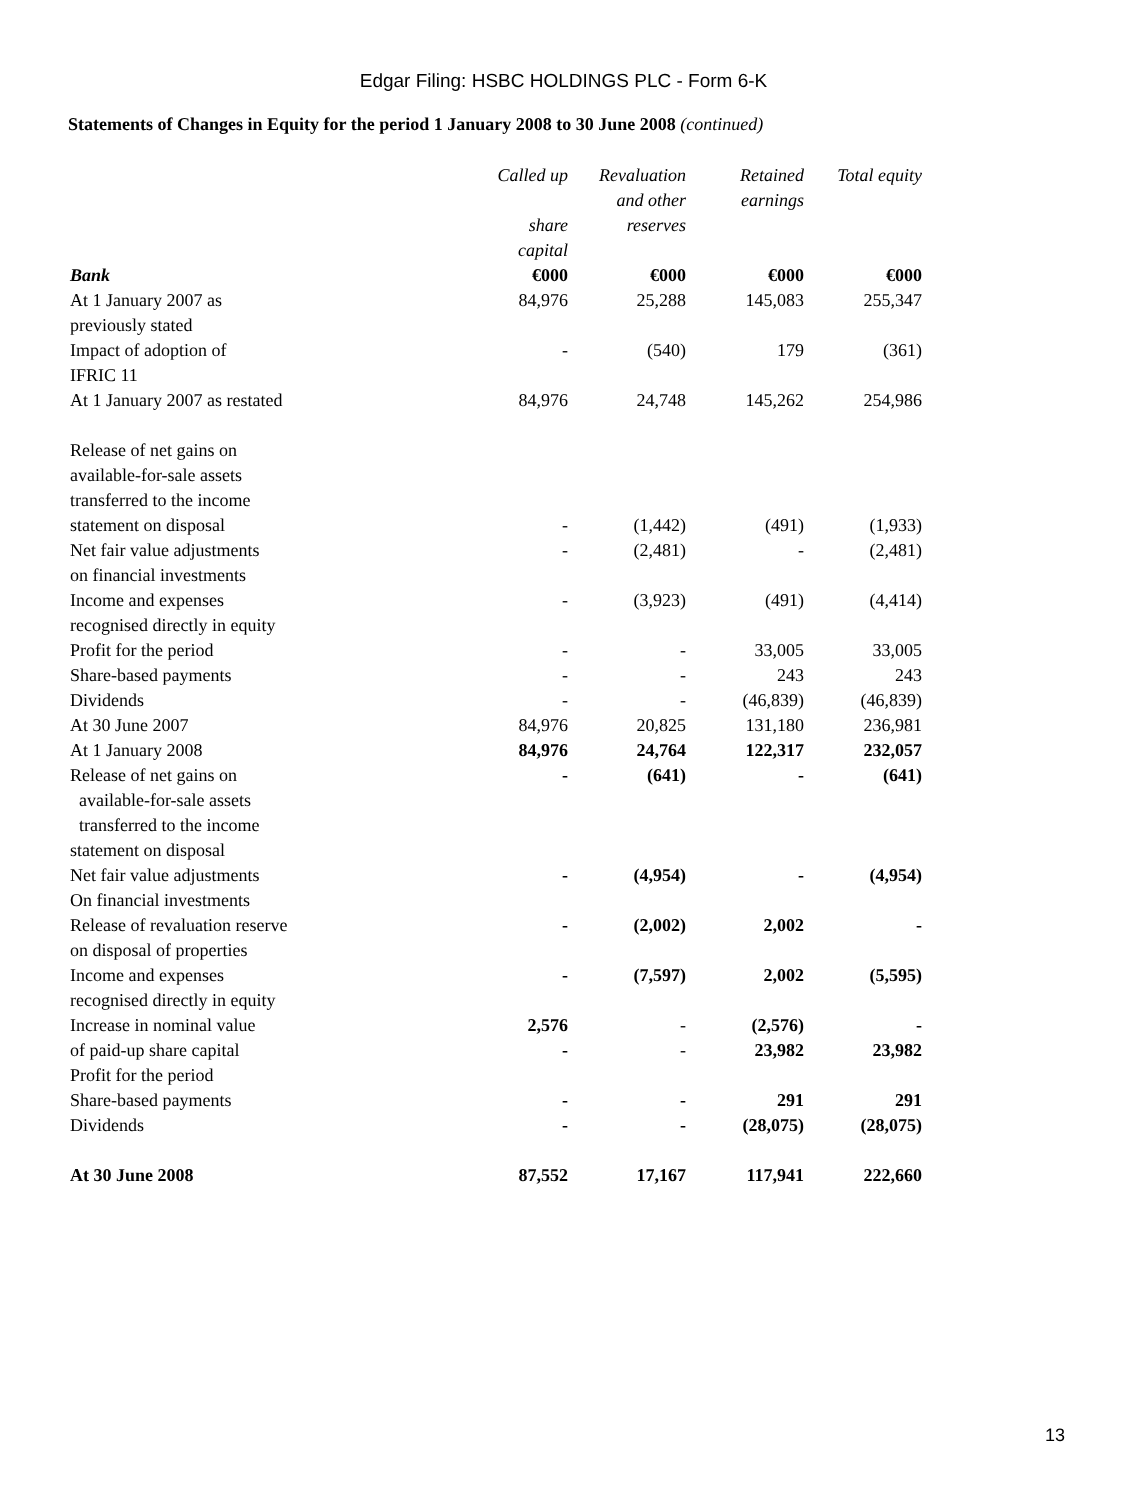Edgar Filing: HSBC HOLDINGS PLC - Form 6-K
Statements of Changes in Equity for the period 1 January 2008 to 30 June 2008 (continued)
| | Called up share capital | Revaluation and other reserves | Retained earnings | Total equity |
| --- | --- | --- | --- | --- |
| Bank | €000 | €000 | €000 | €000 |
| At 1 January 2007 as previously stated | 84,976 | 25,288 | 145,083 | 255,347 |
| Impact of adoption of IFRIC 11 | - | (540) | 179 | (361) |
| At 1 January 2007 as restated | 84,976 | 24,748 | 145,262 | 254,986 |
| Release of net gains on available-for-sale assets transferred to the income statement on disposal | - | (1,442) | (491) | (1,933) |
| Net fair value adjustments on financial investments | - | (2,481) | - | (2,481) |
| Income and expenses recognised directly in equity | - | (3,923) | (491) | (4,414) |
| Profit for the period | - | - | 33,005 | 33,005 |
| Share-based payments | - | - | 243 | 243 |
| Dividends | - | - | (46,839) | (46,839) |
| At 30 June 2007 | 84,976 | 20,825 | 131,180 | 236,981 |
| At 1 January 2008 | 84,976 | 24,764 | 122,317 | 232,057 |
| Release of net gains on available-for-sale assets transferred to the income statement on disposal | - | (641) | - | (641) |
| Net fair value adjustments On financial investments | - | (4,954) | - | (4,954) |
| Release of revaluation reserve on disposal of properties | - | (2,002) | 2,002 | - |
| Income and expenses recognised directly in equity | - | (7,597) | 2,002 | (5,595) |
| Increase in nominal value | 2,576 | - | (2,576) | - |
| of paid-up share capital | - | - | 23,982 | 23,982 |
| Profit for the period | | | | |
| Share-based payments | - | - | 291 | 291 |
| Dividends | - | - | (28,075) | (28,075) |
| At 30 June 2008 | 87,552 | 17,167 | 117,941 | 222,660 |
13